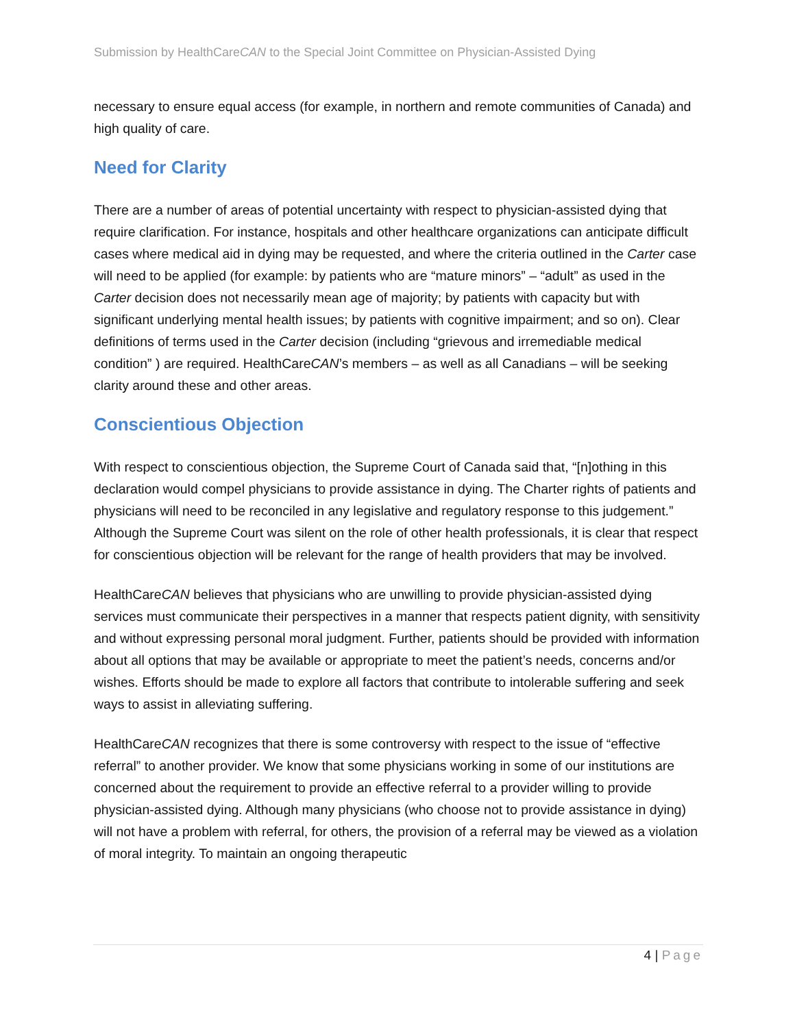Submission by HealthCareCAN to the Special Joint Committee on Physician-Assisted Dying
necessary to ensure equal access (for example, in northern and remote communities of Canada) and high quality of care.
Need for Clarity
There are a number of areas of potential uncertainty with respect to physician-assisted dying that require clarification. For instance, hospitals and other healthcare organizations can anticipate difficult cases where medical aid in dying may be requested, and where the criteria outlined in the Carter case will need to be applied (for example: by patients who are “mature minors” – “adult” as used in the Carter decision does not necessarily mean age of majority; by patients with capacity but with significant underlying mental health issues; by patients with cognitive impairment; and so on). Clear definitions of terms used in the Carter decision (including “grievous and irremediable medical condition” ) are required. HealthCareCAN’s members – as well as all Canadians – will be seeking clarity around these and other areas.
Conscientious Objection
With respect to conscientious objection, the Supreme Court of Canada said that, “[n]othing in this declaration would compel physicians to provide assistance in dying. The Charter rights of patients and physicians will need to be reconciled in any legislative and regulatory response to this judgement.” Although the Supreme Court was silent on the role of other health professionals, it is clear that respect for conscientious objection will be relevant for the range of health providers that may be involved.
HealthCareCAN believes that physicians who are unwilling to provide physician-assisted dying services must communicate their perspectives in a manner that respects patient dignity, with sensitivity and without expressing personal moral judgment. Further, patients should be provided with information about all options that may be available or appropriate to meet the patient’s needs, concerns and/or wishes. Efforts should be made to explore all factors that contribute to intolerable suffering and seek ways to assist in alleviating suffering.
HealthCareCAN recognizes that there is some controversy with respect to the issue of “effective referral” to another provider. We know that some physicians working in some of our institutions are concerned about the requirement to provide an effective referral to a provider willing to provide physician-assisted dying. Although many physicians (who choose not to provide assistance in dying) will not have a problem with referral, for others, the provision of a referral may be viewed as a violation of moral integrity. To maintain an ongoing therapeutic
4 | Page